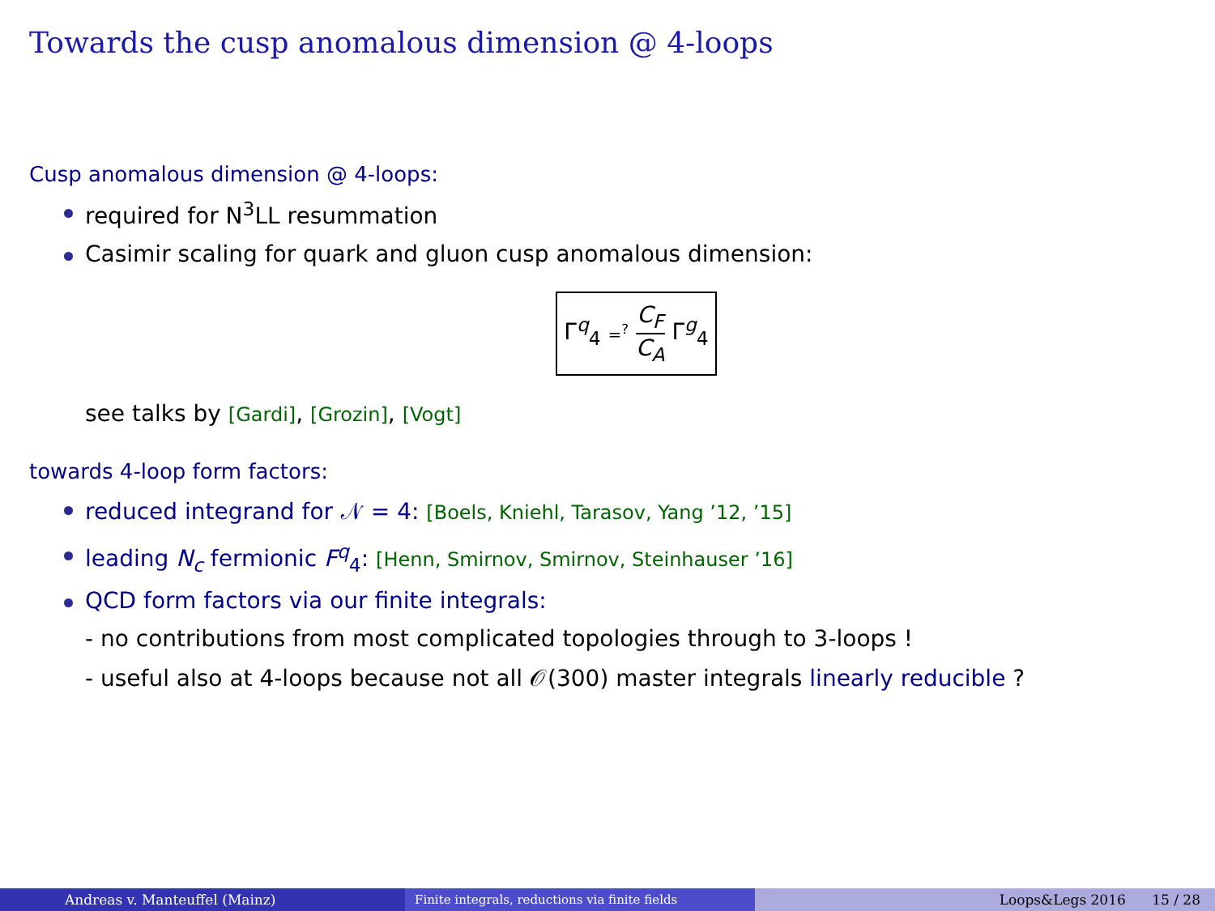Towards the cusp anomalous dimension @ 4-loops
Cusp anomalous dimension @ 4-loops:
required for N<sup>3</sup>LL resummation
Casimir scaling for quark and gluon cusp anomalous dimension:
Γ<sup>q</sup><sub>4</sub> =<sup>?</sup> C<sub>F</sub> C<sub>A</sub> Γ<sup>g</sup><sub>4</sub>
see talks by [Gardi], [Grozin], [Vogt]
towards 4-loop form factors:
reduced integrand for 𝒩 = 4: [Boels, Kniehl, Tarasov, Yang ’12, ’15]
leading N<sub>c</sub> fermionic F<sup>q</sup><sub>4</sub>: [Henn, Smirnov, Smirnov, Steinhauser ’16]
QCD form factors via our finite integrals:
- no contributions from most complicated topologies through to 3-loops !
- useful also at 4-loops because not all 𝒪(300) master integrals linearly reducible ?
Andreas v. Manteuffel (Mainz) Finite integrals, reductions via finite fields Loops&Legs 2016 15 / 28